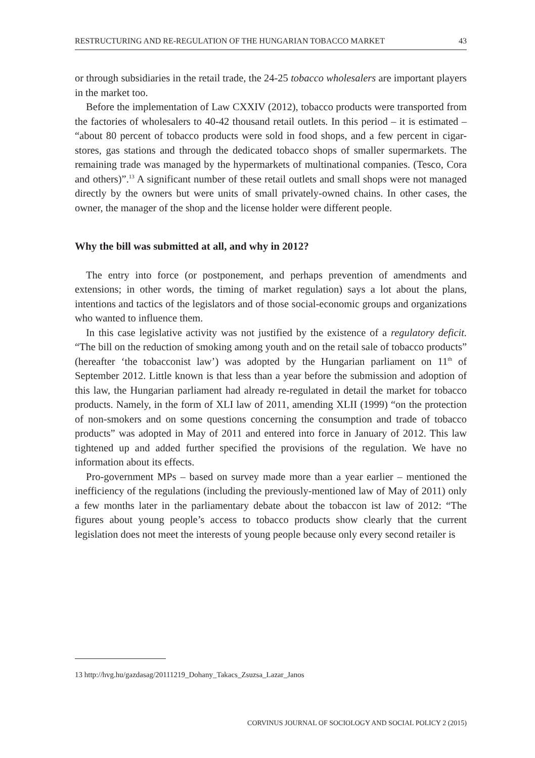RESTRUCTURING AND RE-REGULATION OF THE HUNGARIAN TOBACCO MARKET 43
or through subsidiaries in the retail trade, the 24-25 tobacco wholesalers are important players in the market too.
Before the implementation of Law CXXIV (2012), tobacco products were transported from the factories of wholesalers to 40-42 thousand retail outlets. In this period – it is estimated – “about 80 percent of tobacco products were sold in food shops, and a few percent in cigar-stores, gas stations and through the dedicated tobacco shops of smaller supermarkets. The remaining trade was managed by the hypermarkets of multinational companies. (Tesco, Cora and others)”.<sup>13</sup> A significant number of these retail outlets and small shops were not managed directly by the owners but were units of small privately-owned chains. In other cases, the owner, the manager of the shop and the license holder were different people.
Why the bill was submitted at all, and why in 2012?
The entry into force (or postponement, and perhaps prevention of amendments and extensions; in other words, the timing of market regulation) says a lot about the plans, intentions and tactics of the legislators and of those social-economic groups and organizations who wanted to influence them.
In this case legislative activity was not justified by the existence of a regulatory deficit. “The bill on the reduction of smoking among youth and on the retail sale of tobacco products” (hereafter ‘the tobacconist law’) was adopted by the Hungarian parliament on 11<sup>th</sup> of September 2012. Little known is that less than a year before the submission and adoption of this law, the Hungarian parliament had already re-regulated in detail the market for tobacco products. Namely, in the form of XLI law of 2011, amending XLII (1999) “on the protection of non-smokers and on some questions concerning the consumption and trade of tobacco products” was adopted in May of 2011 and entered into force in January of 2012. This law tightened up and added further specified the provisions of the regulation. We have no information about its effects.
Pro-government MPs – based on survey made more than a year earlier – mentioned the inefficiency of the regulations (including the previously-mentioned law of May of 2011) only a few months later in the parliamentary debate about the tobaccon ist law of 2012: “The figures about young people’s access to tobacco products show clearly that the current legislation does not meet the interests of young people because only every second retailer is
13 http://hvg.hu/gazdasag/20111219_Dohany_Takacs_Zsuzsa_Lazar_Janos
CORVINUS JOURNAL OF SOCIOLOGY AND SOCIAL POLICY 2 (2015)